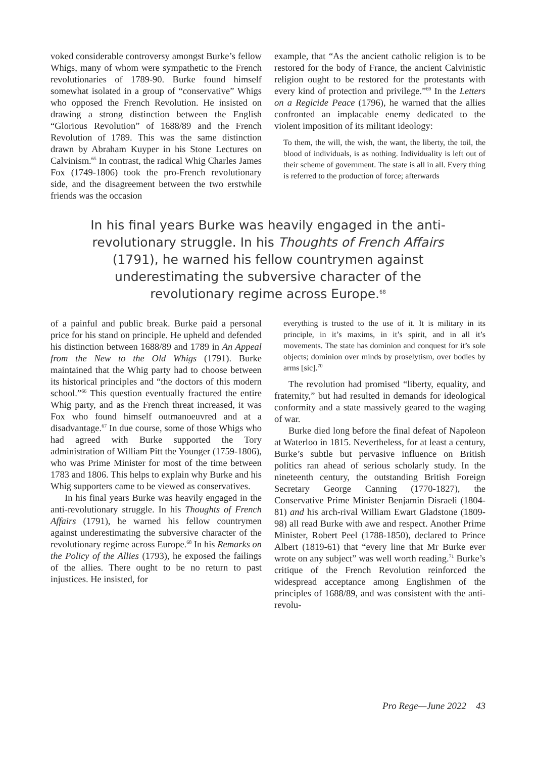voked considerable controversy amongst Burke’s fellow Whigs, many of whom were sympathetic to the French revolutionaries of 1789-90. Burke found himself somewhat isolated in a group of “conservative” Whigs who opposed the French Revolution. He insisted on drawing a strong distinction between the English “Glorious Revolution” of 1688/89 and the French Revolution of 1789. This was the same distinction drawn by Abraham Kuyper in his Stone Lectures on Calvinism.<sup>65</sup> In contrast, the radical Whig Charles James Fox (1749-1806) took the pro-French revolutionary side, and the disagreement between the two erstwhile friends was the occasion
example, that “As the ancient catholic religion is to be restored for the body of France, the ancient Calvinistic religion ought to be restored for the protestants with every kind of protection and privilege.”<sup>69</sup> In the Letters on a Regicide Peace (1796), he warned that the allies confronted an implacable enemy dedicated to the violent imposition of its militant ideology:
To them, the will, the wish, the want, the liberty, the toil, the blood of individuals, is as nothing. Individuality is left out of their scheme of government. The state is all in all. Every thing is referred to the production of force; afterwards
In his final years Burke was heavily engaged in the anti-revolutionary struggle. In his Thoughts of French Affairs (1791), he warned his fellow countrymen against underestimating the subversive character of the revolutionary regime across Europe.<sup>68</sup>
of a painful and public break. Burke paid a personal price for his stand on principle. He upheld and defended his distinction between 1688/89 and 1789 in An Appeal from the New to the Old Whigs (1791). Burke maintained that the Whig party had to choose between its historical principles and “the doctors of this modern school.”<sup>66</sup> This question eventually fractured the entire Whig party, and as the French threat increased, it was Fox who found himself outmanoeuvred and at a disadvantage.<sup>67</sup> In due course, some of those Whigs who had agreed with Burke supported the Tory administration of William Pitt the Younger (1759-1806), who was Prime Minister for most of the time between 1783 and 1806. This helps to explain why Burke and his Whig supporters came to be viewed as conservatives.
In his final years Burke was heavily engaged in the anti-revolutionary struggle. In his Thoughts of French Affairs (1791), he warned his fellow countrymen against underestimating the subversive character of the revolutionary regime across Europe.<sup>68</sup> In his Remarks on the Policy of the Allies (1793), he exposed the failings of the allies. There ought to be no return to past injustices. He insisted, for
everything is trusted to the use of it. It is military in its principle, in it’s maxims, in it’s spirit, and in all it’s movements. The state has dominion and conquest for it’s sole objects; dominion over minds by proselytism, over bodies by arms [sic].<sup>70</sup>
The revolution had promised “liberty, equality, and fraternity,” but had resulted in demands for ideological conformity and a state massively geared to the waging of war.
Burke died long before the final defeat of Napoleon at Waterloo in 1815. Nevertheless, for at least a century, Burke’s subtle but pervasive influence on British politics ran ahead of serious scholarly study. In the nineteenth century, the outstanding British Foreign Secretary George Canning (1770-1827), the Conservative Prime Minister Benjamin Disraeli (1804-81) and his arch-rival William Ewart Gladstone (1809-98) all read Burke with awe and respect. Another Prime Minister, Robert Peel (1788-1850), declared to Prince Albert (1819-61) that “every line that Mr Burke ever wrote on any subject” was well worth reading.<sup>71</sup> Burke’s critique of the French Revolution reinforced the widespread acceptance among Englishmen of the principles of 1688/89, and was consistent with the anti-revolu-
Pro Rege—June 2022 43